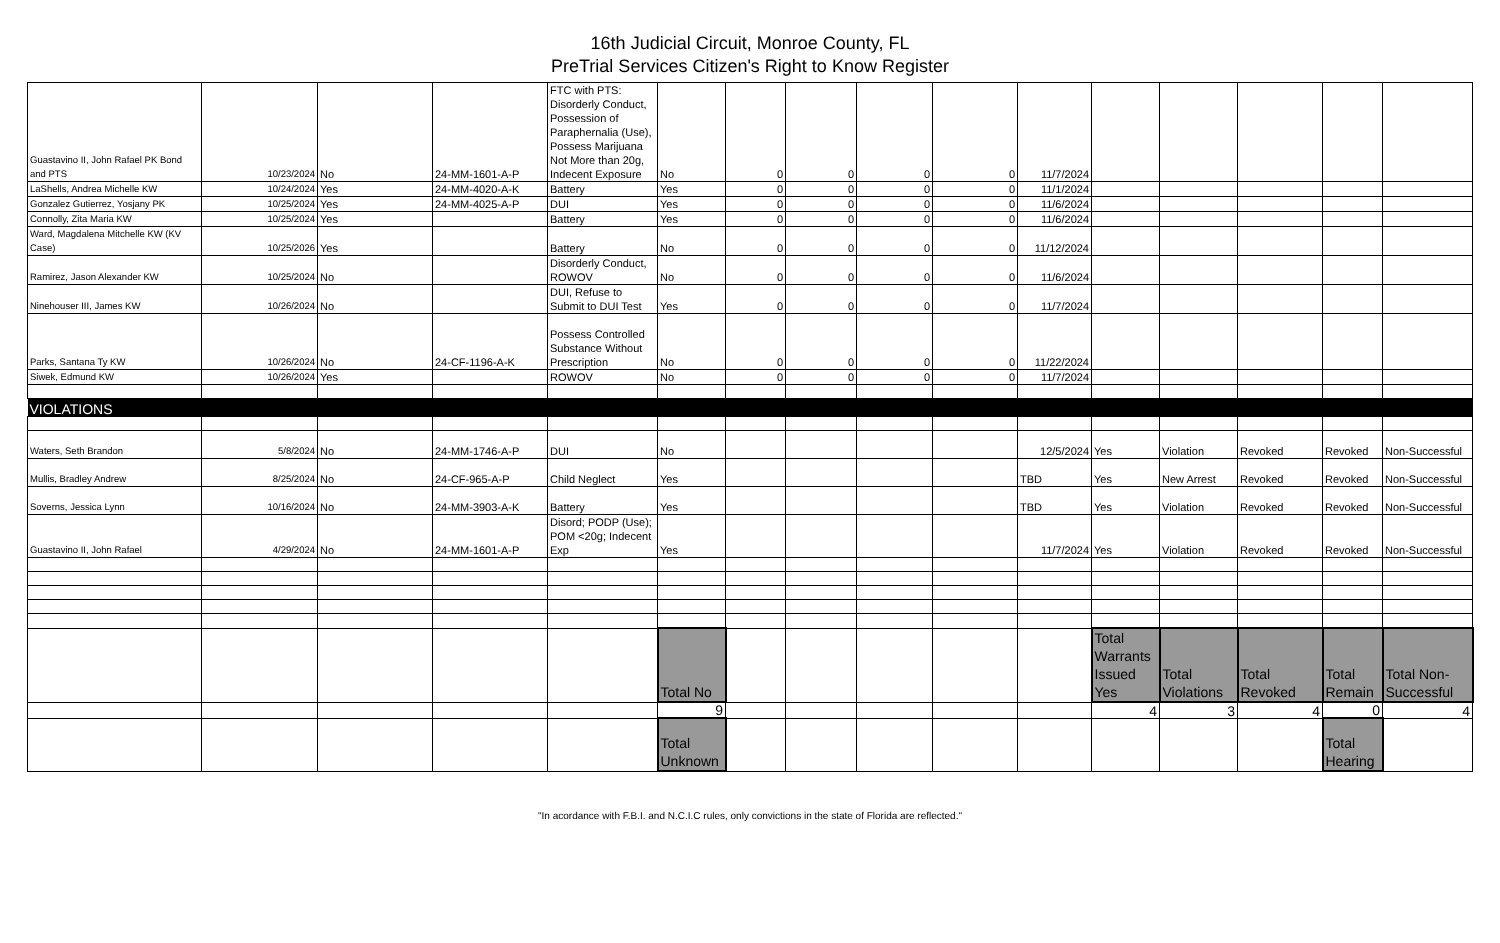16th Judicial Circuit, Monroe County, FL
PreTrial Services Citizen's Right to Know Register
| Guastavino II, John Rafael PK Bond and PTS | 10/23/2024 | No | 24-MM-1601-A-P | FTC with PTS: Disorderly Conduct, Possession of Paraphernalia (Use), Possess Marijuana Not More than 20g, Indecent Exposure | No | 0 | 0 | 0 | 0 | 11/7/2024 | | | | | |
| LaShells, Andrea Michelle KW | 10/24/2024 | Yes | 24-MM-4020-A-K | Battery | Yes | 0 | 0 | 0 | 0 | 11/1/2024 | | | | | |
| Gonzalez Gutierrez, Yosjany PK | 10/25/2024 | Yes | 24-MM-4025-A-P | DUI | Yes | 0 | 0 | 0 | 0 | 11/6/2024 | | | | | |
| Connolly, Zita Maria KW | 10/25/2024 | Yes | | Battery | Yes | 0 | 0 | 0 | 0 | 11/6/2024 | | | | | |
| Ward, Magdalena Mitchelle KW (KV Case) | 10/25/2026 | Yes | | Battery | No | 0 | 0 | 0 | 0 | 11/12/2024 | | | | | |
| Ramirez, Jason Alexander KW | 10/25/2024 | No | | Disorderly Conduct, ROWOV | No | 0 | 0 | 0 | 0 | 11/6/2024 | | | | | |
| Ninehouser III, James KW | 10/26/2024 | No | | DUI, Refuse to Submit to DUI Test | Yes | 0 | 0 | 0 | 0 | 11/7/2024 | | | | | |
| Parks, Santana Ty KW | 10/26/2024 | No | 24-CF-1196-A-K | Possess Controlled Substance Without Prescription | No | 0 | 0 | 0 | 0 | 11/22/2024 | | | | | |
| Siwek, Edmund KW | 10/26/2024 | Yes | | ROWOV | No | 0 | 0 | 0 | 0 | 11/7/2024 | | | | | |
| VIOLATIONS | | | | | | | | | | | | | | | |
| Waters, Seth Brandon | 5/8/2024 | No | 24-MM-1746-A-P | DUI | No | | | | | 12/5/2024 | Yes | Violation | Revoked | Revoked | Non-Successful |
| Mullis, Bradley Andrew | 8/25/2024 | No | 24-CF-965-A-P | Child Neglect | Yes | | | | | TBD | Yes | New Arrest | Revoked | Revoked | Non-Successful |
| Soverns, Jessica Lynn | 10/16/2024 | No | 24-MM-3903-A-K | Battery | Yes | | | | | TBD | Yes | Violation | Revoked | Revoked | Non-Successful |
| Guastavino II, John Rafael | 4/29/2024 | No | 24-MM-1601-A-P | Disord; PODP (Use); POM <20g; Indecent Exp | Yes | | | | | 11/7/2024 | Yes | Violation | Revoked | Revoked | Non-Successful |
| | | | | | Total No | | | | | | Total Warrants Issued Yes | Total Violations | Total Revoked | Total Remain | Total Non-Successful |
| | | | | | 9 | | | | | | 4 | 3 | 4 | 0 | 4 |
| | | | | | Total Unknown | | | | | | | | | Total Hearing | |
"In acordance with F.B.I. and N.C.I.C rules, only convictions in the state of Florida are reflected."